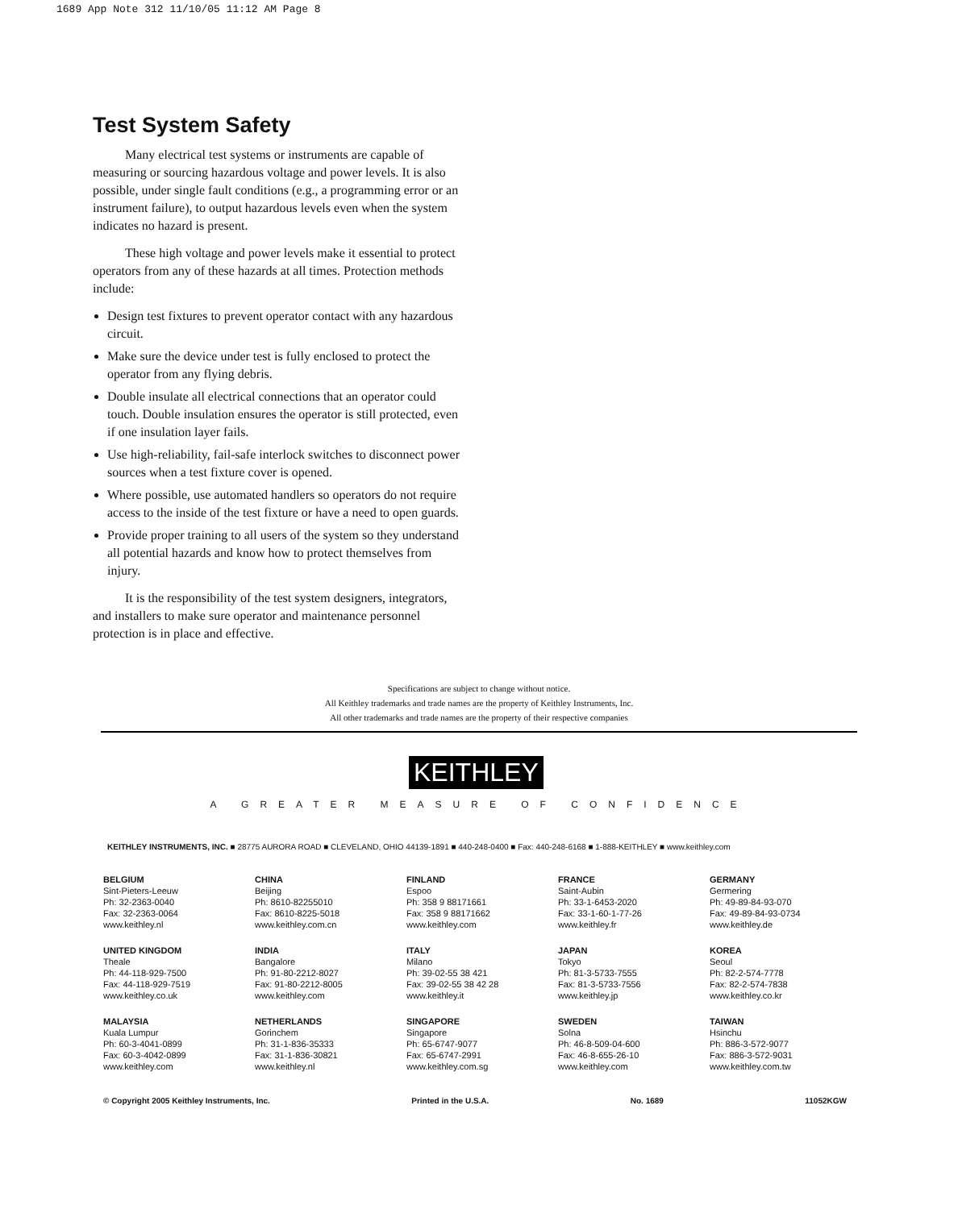1689 App Note 312 11/10/05 11:12 AM Page 8
Test System Safety
Many electrical test systems or instruments are capable of measuring or sourcing hazardous voltage and power levels. It is also possible, under single fault conditions (e.g., a programming error or an instrument failure), to output hazardous levels even when the system indicates no hazard is present.
These high voltage and power levels make it essential to protect operators from any of these hazards at all times. Protection methods include:
Design test fixtures to prevent operator contact with any hazardous circuit.
Make sure the device under test is fully enclosed to protect the operator from any flying debris.
Double insulate all electrical connections that an operator could touch. Double insulation ensures the operator is still protected, even if one insulation layer fails.
Use high-reliability, fail-safe interlock switches to disconnect power sources when a test fixture cover is opened.
Where possible, use automated handlers so operators do not require access to the inside of the test fixture or have a need to open guards.
Provide proper training to all users of the system so they understand all potential hazards and know how to protect themselves from injury.
It is the responsibility of the test system designers, integrators, and installers to make sure operator and maintenance personnel protection is in place and effective.
Specifications are subject to change without notice.
All Keithley trademarks and trade names are the property of Keithley Instruments, Inc.
All other trademarks and trade names are the property of their respective companies
KEITHLEY
A GREATER MEASURE OF CONFIDENCE
KEITHLEY INSTRUMENTS, INC. ■ 28775 AURORA ROAD ■ CLEVELAND, OHIO 44139-1891 ■ 440-248-0400 ■ Fax: 440-248-6168 ■ 1-888-KEITHLEY ■ www.keithley.com
BELGIUM
Sint-Pieters-Leeuw
Ph: 32-2363-0040
Fax: 32-2363-0064
www.keithley.nl
CHINA
Beijing
Ph: 8610-82255010
Fax: 8610-8225-5018
www.keithley.com.cn
FINLAND
Espoo
Ph: 358 9 88171661
Fax: 358 9 88171662
www.keithley.com
FRANCE
Saint-Aubin
Ph: 33-1-6453-2020
Fax: 33-1-60-1-77-26
www.keithley.fr
GERMANY
Germering
Ph: 49-89-84-93-070
Fax: 49-89-84-93-0734
www.keithley.de
UNITED KINGDOM
Theale
Ph: 44-118-929-7500
Fax: 44-118-929-7519
www.keithley.co.uk
INDIA
Bangalore
Ph: 91-80-2212-8027
Fax: 91-80-2212-8005
www.keithley.com
ITALY
Milano
Ph: 39-02-55 38 421
Fax: 39-02-55 38 42 28
www.keithley.it
JAPAN
Tokyo
Ph: 81-3-5733-7555
Fax: 81-3-5733-7556
www.keithley.jp
KOREA
Seoul
Ph: 82-2-574-7778
Fax: 82-2-574-7838
www.keithley.co.kr
MALAYSIA
Kuala Lumpur
Ph: 60-3-4041-0899
Fax: 60-3-4042-0899
www.keithley.com
NETHERLANDS
Gorinchem
Ph: 31-1-836-35333
Fax: 31-1-836-30821
www.keithley.nl
SINGAPORE
Singapore
Ph: 65-6747-9077
Fax: 65-6747-2991
www.keithley.com.sg
SWEDEN
Solna
Ph: 46-8-509-04-600
Fax: 46-8-655-26-10
www.keithley.com
TAIWAN
Hsinchu
Ph: 886-3-572-9077
Fax: 886-3-572-9031
www.keithley.com.tw
© Copyright 2005 Keithley Instruments, Inc. Printed in the U.S.A. No. 1689 11052KGW